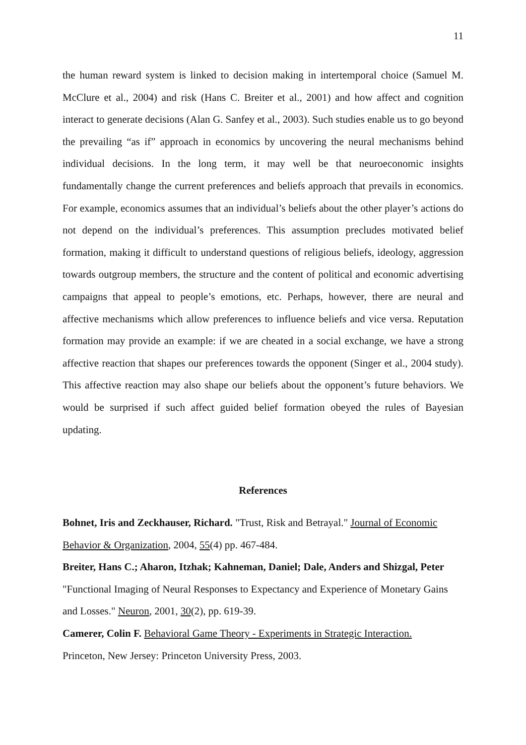11
the human reward system is linked to decision making in intertemporal choice (Samuel M. McClure et al., 2004) and risk (Hans C. Breiter et al., 2001) and how affect and cognition interact to generate decisions (Alan G. Sanfey et al., 2003). Such studies enable us to go beyond the prevailing “as if” approach in economics by uncovering the neural mechanisms behind individual decisions. In the long term, it may well be that neuroeconomic insights fundamentally change the current preferences and beliefs approach that prevails in economics. For example, economics assumes that an individual’s beliefs about the other player’s actions do not depend on the individual’s preferences. This assumption precludes motivated belief formation, making it difficult to understand questions of religious beliefs, ideology, aggression towards outgroup members, the structure and the content of political and economic advertising campaigns that appeal to people’s emotions, etc. Perhaps, however, there are neural and affective mechanisms which allow preferences to influence beliefs and vice versa. Reputation formation may provide an example: if we are cheated in a social exchange, we have a strong affective reaction that shapes our preferences towards the opponent (Singer et al., 2004 study). This affective reaction may also shape our beliefs about the opponent’s future behaviors. We would be surprised if such affect guided belief formation obeyed the rules of Bayesian updating.
References
Bohnet, Iris and Zeckhauser, Richard. "Trust, Risk and Betrayal." Journal of Economic Behavior & Organization, 2004, 55(4) pp. 467-484.
Breiter, Hans C.; Aharon, Itzhak; Kahneman, Daniel; Dale, Anders and Shizgal, Peter "Functional Imaging of Neural Responses to Expectancy and Experience of Monetary Gains and Losses." Neuron, 2001, 30(2), pp. 619-39.
Camerer, Colin F. Behavioral Game Theory - Experiments in Strategic Interaction.
Princeton, New Jersey: Princeton University Press, 2003.